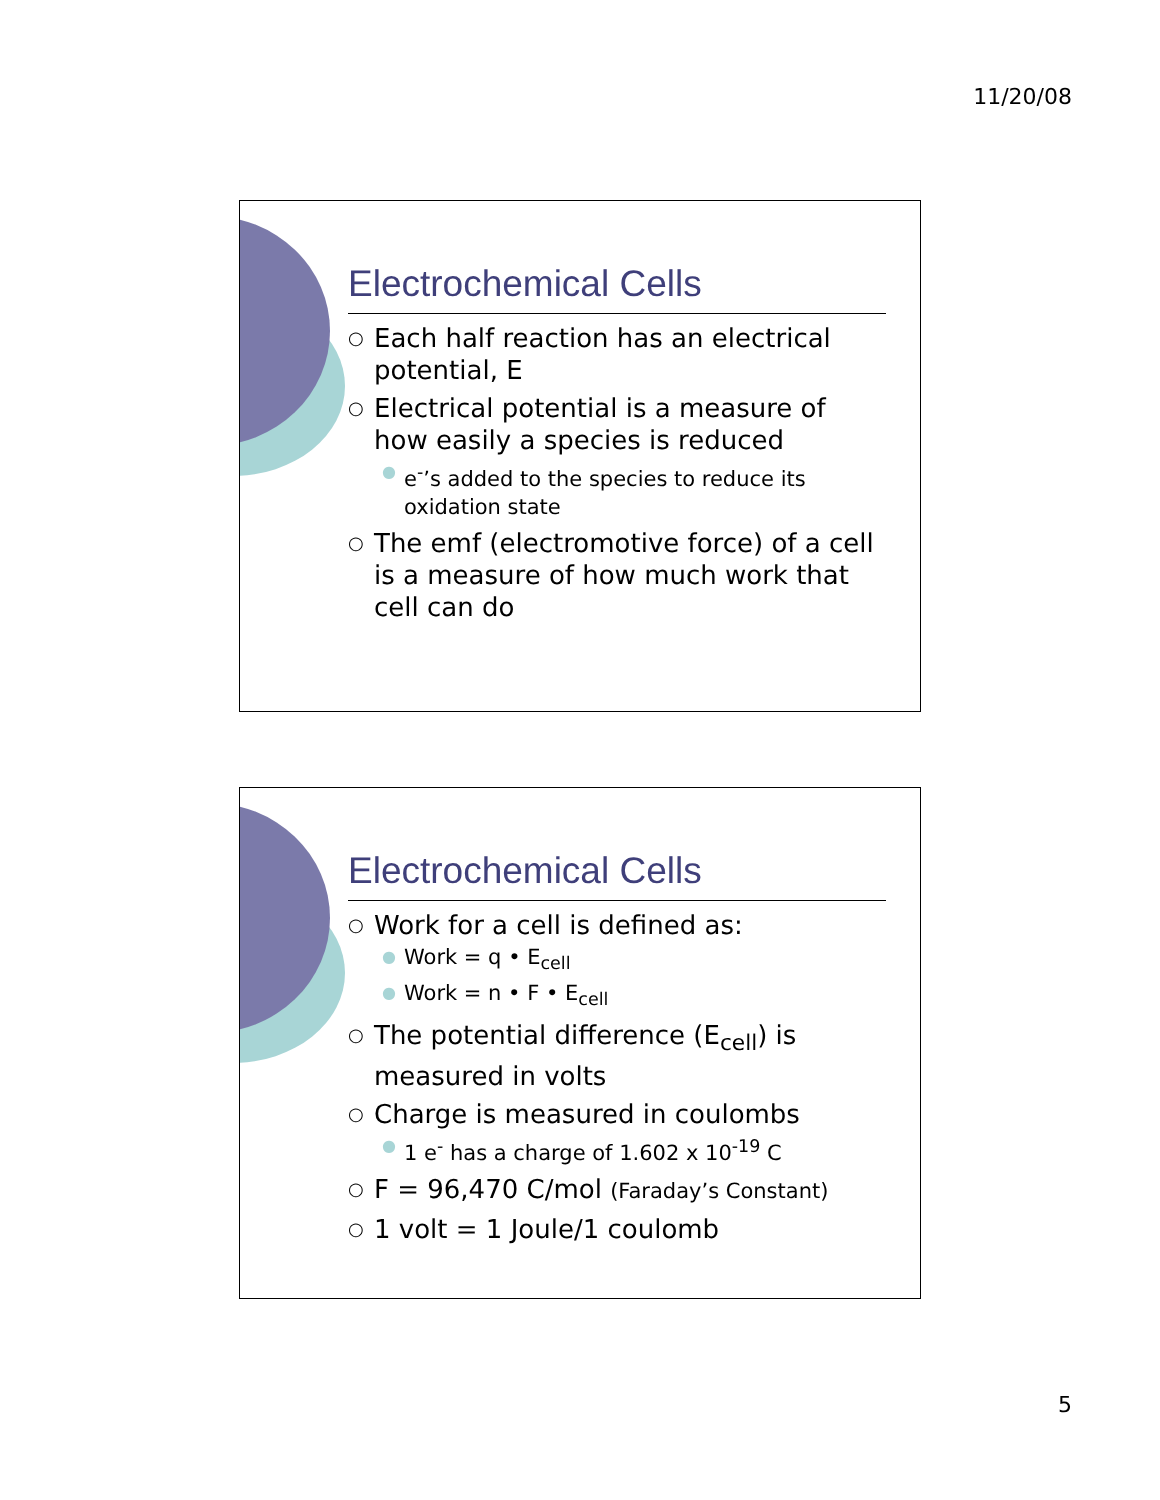11/20/08
Electrochemical Cells
○ Each half reaction has an electrical potential, E
○ Electrical potential is a measure of how easily a species is reduced
● e<sup>-</sup>’s added to the species to reduce its oxidation state
○ The emf (electromotive force) of a cell is a measure of how much work that cell can do
Electrochemical Cells
○ Work for a cell is defined as:
● Work = q • E<sub>cell</sub>
● Work = n • F • E<sub>cell</sub>
○ The potential difference (E<sub>cell</sub>) is measured in volts
○ Charge is measured in coulombs
● 1 e<sup>-</sup> has a charge of 1.602 x 10<sup>-19</sup> C
○ F = 96,470 C/mol (Faraday’s Constant)
○ 1 volt = 1 Joule/1 coulomb
5